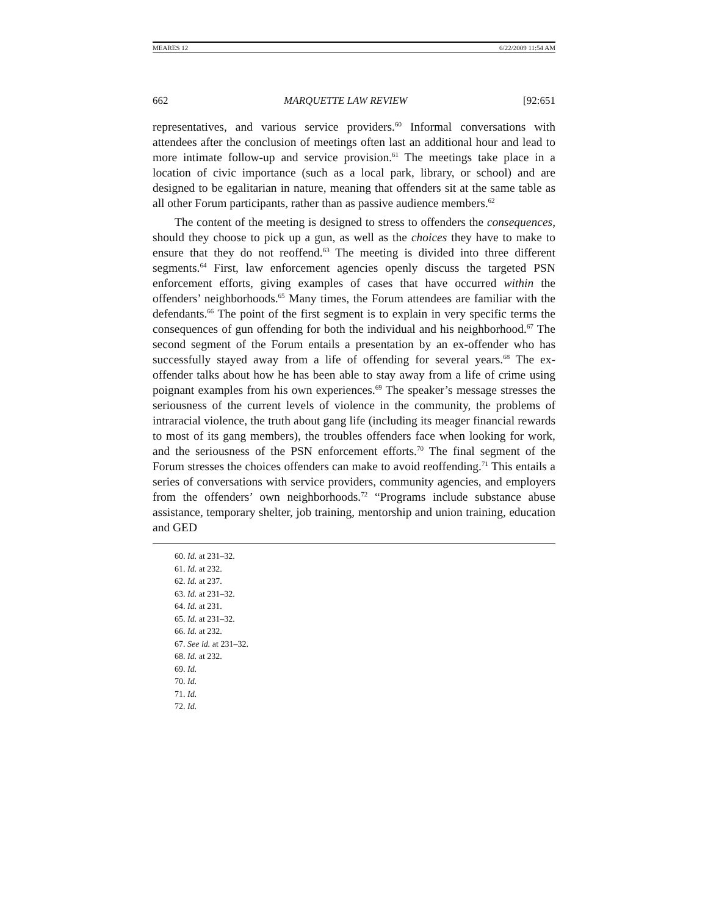MEARES 12 6/22/2009 11:54 AM
662 MARQUETTE LAW REVIEW [92:651
representatives, and various service providers.<sup>60</sup> Informal conversations with attendees after the conclusion of meetings often last an additional hour and lead to more intimate follow-up and service provision.<sup>61</sup> The meetings take place in a location of civic importance (such as a local park, library, or school) and are designed to be egalitarian in nature, meaning that offenders sit at the same table as all other Forum participants, rather than as passive audience members.<sup>62</sup>
The content of the meeting is designed to stress to offenders the consequences, should they choose to pick up a gun, as well as the choices they have to make to ensure that they do not reoffend.<sup>63</sup> The meeting is divided into three different segments.<sup>64</sup> First, law enforcement agencies openly discuss the targeted PSN enforcement efforts, giving examples of cases that have occurred within the offenders’ neighborhoods.<sup>65</sup> Many times, the Forum attendees are familiar with the defendants.<sup>66</sup> The point of the first segment is to explain in very specific terms the consequences of gun offending for both the individual and his neighborhood.<sup>67</sup> The second segment of the Forum entails a presentation by an ex-offender who has successfully stayed away from a life of offending for several years.<sup>68</sup> The ex-offender talks about how he has been able to stay away from a life of crime using poignant examples from his own experiences.<sup>69</sup> The speaker’s message stresses the seriousness of the current levels of violence in the community, the problems of intraracial violence, the truth about gang life (including its meager financial rewards to most of its gang members), the troubles offenders face when looking for work, and the seriousness of the PSN enforcement efforts.<sup>70</sup> The final segment of the Forum stresses the choices offenders can make to avoid reoffending.<sup>71</sup> This entails a series of conversations with service providers, community agencies, and employers from the offenders’ own neighborhoods.<sup>72</sup> “Programs include substance abuse assistance, temporary shelter, job training, mentorship and union training, education and GED
60. Id. at 231–32.
61. Id. at 232.
62. Id. at 237.
63. Id. at 231–32.
64. Id. at 231.
65. Id. at 231–32.
66. Id. at 232.
67. See id. at 231–32.
68. Id. at 232.
69. Id.
70. Id.
71. Id.
72. Id.